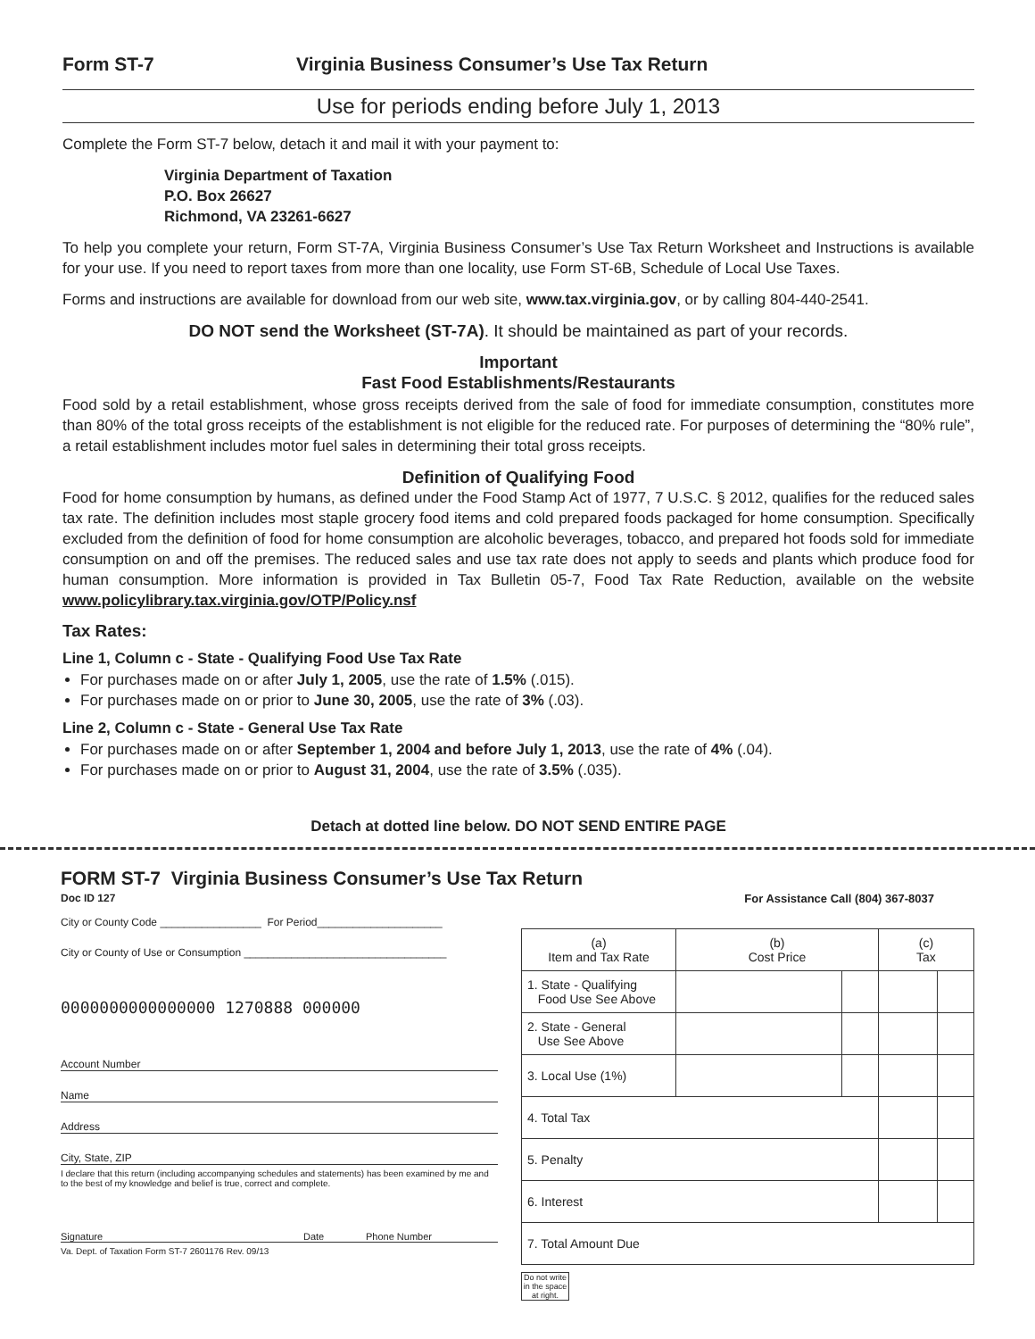Form ST-7 Virginia Business Consumer’s Use Tax Return
Use for periods ending before July 1, 2013
Complete the Form ST-7 below, detach it and mail it with your payment to:
Virginia Department of Taxation
P.O. Box 26627
Richmond, VA 23261-6627
To help you complete your return, Form ST-7A, Virginia Business Consumer’s Use Tax Return Worksheet and Instructions is available for your use. If you need to report taxes from more than one locality, use Form ST-6B, Schedule of Local Use Taxes.
Forms and instructions are available for download from our web site, www.tax.virginia.gov, or by calling 804-440-2541.
DO NOT send the Worksheet (ST-7A). It should be maintained as part of your records.
Important
Fast Food Establishments/Restaurants
Food sold by a retail establishment, whose gross receipts derived from the sale of food for immediate consumption, constitutes more than 80% of the total gross receipts of the establishment is not eligible for the reduced rate. For purposes of determining the “80% rule”, a retail establishment includes motor fuel sales in determining their total gross receipts.
Definition of Qualifying Food
Food for home consumption by humans, as defined under the Food Stamp Act of 1977, 7 U.S.C. § 2012, qualifies for the reduced sales tax rate. The definition includes most staple grocery food items and cold prepared foods packaged for home consumption. Specifically excluded from the definition of food for home consumption are alcoholic beverages, tobacco, and prepared hot foods sold for immediate consumption on and off the premises. The reduced sales and use tax rate does not apply to seeds and plants which produce food for human consumption. More information is provided in Tax Bulletin 05-7, Food Tax Rate Reduction, available on the website www.policylibrary.tax.virginia.gov/OTP/Policy.nsf
Tax Rates:
Line 1, Column c - State - Qualifying Food Use Tax Rate
For purchases made on or after July 1, 2005, use the rate of 1.5% (.015).
For purchases made on or prior to June 30, 2005, use the rate of 3% (.03).
Line 2, Column c - State - General Use Tax Rate
For purchases made on or after September 1, 2004 and before July 1, 2013, use the rate of 4% (.04).
For purchases made on or prior to August 31, 2004, use the rate of 3.5% (.035).
Detach at dotted line below. DO NOT SEND ENTIRE PAGE
FORM ST-7 Virginia Business Consumer’s Use Tax Return
Doc ID 127
For Assistance Call (804) 367-8037
City or County Code _________________ For Period_____________________
City or County of Use or Consumption __________________________________
0000000000000000 1270888 000000
Account Number
Name
Address
City, State, ZIP
I declare that this return (including accompanying schedules and statements) has been examined by me and to the best of my knowledge and belief is true, correct and complete.
Signature Date Phone Number
Va. Dept. of Taxation Form ST-7 2601176 Rev. 09/13
| (a) Item and Tax Rate | (b) Cost Price | | (c) Tax | |
| 1. State - Qualifying Food Use See Above | | | | |
| 2. State - General Use See Above | | | | |
| 3. Local Use (1%) | | | | |
| 4. Total Tax | | | | |
| 5. Penalty | | | | |
| 6. Interest | | | | |
| 7. Total Amount Due | | | | |
Do not write in the space at right.